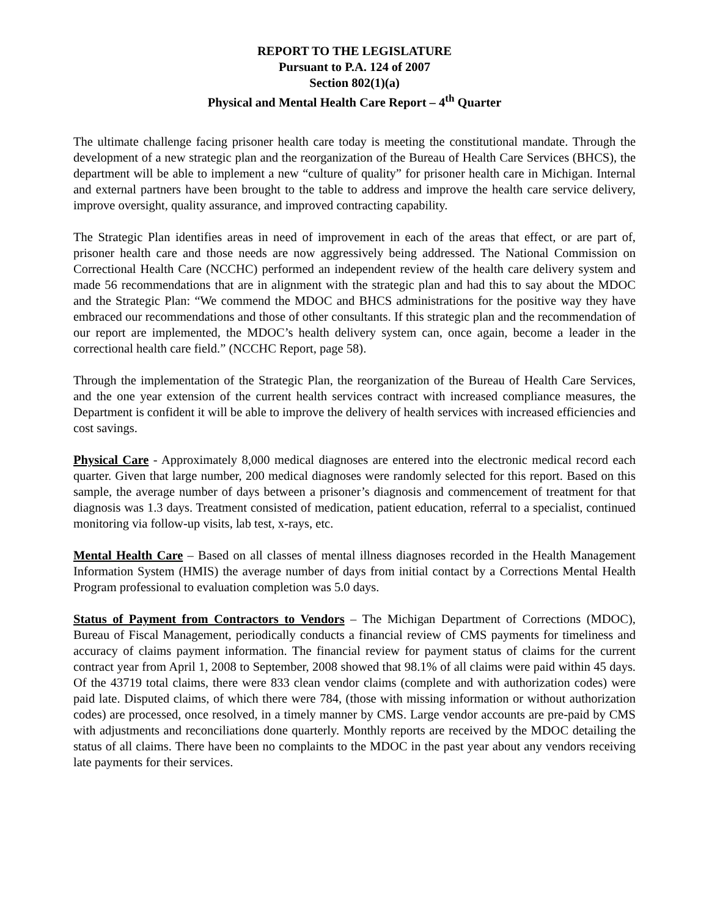REPORT TO THE LEGISLATURE
Pursuant to P.A. 124 of 2007
Section 802(1)(a)
Physical and Mental Health Care Report – 4<sup>th</sup> Quarter
The ultimate challenge facing prisoner health care today is meeting the constitutional mandate. Through the development of a new strategic plan and the reorganization of the Bureau of Health Care Services (BHCS), the department will be able to implement a new “culture of quality” for prisoner health care in Michigan. Internal and external partners have been brought to the table to address and improve the health care service delivery, improve oversight, quality assurance, and improved contracting capability.
The Strategic Plan identifies areas in need of improvement in each of the areas that effect, or are part of, prisoner health care and those needs are now aggressively being addressed. The National Commission on Correctional Health Care (NCCHC) performed an independent review of the health care delivery system and made 56 recommendations that are in alignment with the strategic plan and had this to say about the MDOC and the Strategic Plan: “We commend the MDOC and BHCS administrations for the positive way they have embraced our recommendations and those of other consultants. If this strategic plan and the recommendation of our report are implemented, the MDOC’s health delivery system can, once again, become a leader in the correctional health care field.” (NCCHC Report, page 58).
Through the implementation of the Strategic Plan, the reorganization of the Bureau of Health Care Services, and the one year extension of the current health services contract with increased compliance measures, the Department is confident it will be able to improve the delivery of health services with increased efficiencies and cost savings.
Physical Care - Approximately 8,000 medical diagnoses are entered into the electronic medical record each quarter. Given that large number, 200 medical diagnoses were randomly selected for this report. Based on this sample, the average number of days between a prisoner’s diagnosis and commencement of treatment for that diagnosis was 1.3 days. Treatment consisted of medication, patient education, referral to a specialist, continued monitoring via follow-up visits, lab test, x-rays, etc.
Mental Health Care – Based on all classes of mental illness diagnoses recorded in the Health Management Information System (HMIS) the average number of days from initial contact by a Corrections Mental Health Program professional to evaluation completion was 5.0 days.
Status of Payment from Contractors to Vendors – The Michigan Department of Corrections (MDOC), Bureau of Fiscal Management, periodically conducts a financial review of CMS payments for timeliness and accuracy of claims payment information. The financial review for payment status of claims for the current contract year from April 1, 2008 to September, 2008 showed that 98.1% of all claims were paid within 45 days. Of the 43719 total claims, there were 833 clean vendor claims (complete and with authorization codes) were paid late. Disputed claims, of which there were 784, (those with missing information or without authorization codes) are processed, once resolved, in a timely manner by CMS. Large vendor accounts are pre-paid by CMS with adjustments and reconciliations done quarterly. Monthly reports are received by the MDOC detailing the status of all claims. There have been no complaints to the MDOC in the past year about any vendors receiving late payments for their services.